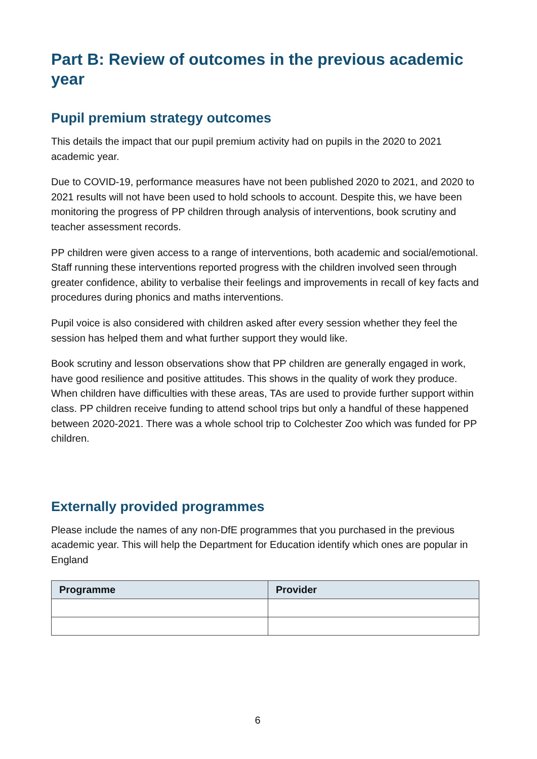Part B: Review of outcomes in the previous academic year
Pupil premium strategy outcomes
This details the impact that our pupil premium activity had on pupils in the 2020 to 2021 academic year.
Due to COVID-19, performance measures have not been published 2020 to 2021, and 2020 to 2021 results will not have been used to hold schools to account. Despite this, we have been monitoring the progress of PP children through analysis of interventions, book scrutiny and teacher assessment records.
PP children were given access to a range of interventions, both academic and social/emotional. Staff running these interventions reported progress with the children involved seen through greater confidence, ability to verbalise their feelings and improvements in recall of key facts and procedures during phonics and maths interventions.
Pupil voice is also considered with children asked after every session whether they feel the session has helped them and what further support they would like.
Book scrutiny and lesson observations show that PP children are generally engaged in work, have good resilience and positive attitudes. This shows in the quality of work they produce. When children have difficulties with these areas, TAs are used to provide further support within class. PP children receive funding to attend school trips but only a handful of these happened between 2020-2021. There was a whole school trip to Colchester Zoo which was funded for PP children.
Externally provided programmes
Please include the names of any non-DfE programmes that you purchased in the previous academic year. This will help the Department for Education identify which ones are popular in England
| Programme | Provider |
| --- | --- |
6